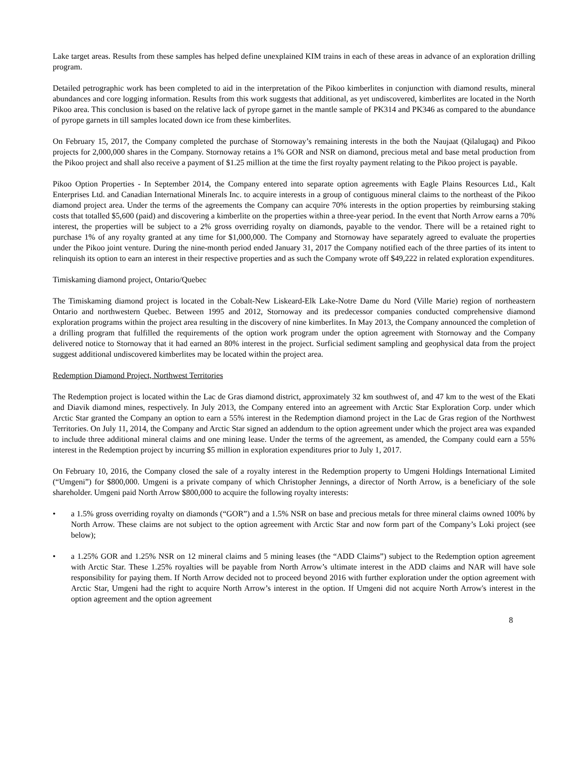Lake target areas. Results from these samples has helped define unexplained KIM trains in each of these areas in advance of an exploration drilling program.
Detailed petrographic work has been completed to aid in the interpretation of the Pikoo kimberlites in conjunction with diamond results, mineral abundances and core logging information. Results from this work suggests that additional, as yet undiscovered, kimberlites are located in the North Pikoo area. This conclusion is based on the relative lack of pyrope garnet in the mantle sample of PK314 and PK346 as compared to the abundance of pyrope garnets in till samples located down ice from these kimberlites.
On February 15, 2017, the Company completed the purchase of Stornoway’s remaining interests in the both the Naujaat (Qilalugaq) and Pikoo projects for 2,000,000 shares in the Company. Stornoway retains a 1% GOR and NSR on diamond, precious metal and base metal production from the Pikoo project and shall also receive a payment of $1.25 million at the time the first royalty payment relating to the Pikoo project is payable.
Pikoo Option Properties - In September 2014, the Company entered into separate option agreements with Eagle Plains Resources Ltd., Kalt Enterprises Ltd. and Canadian International Minerals Inc. to acquire interests in a group of contiguous mineral claims to the northeast of the Pikoo diamond project area. Under the terms of the agreements the Company can acquire 70% interests in the option properties by reimbursing staking costs that totalled $5,600 (paid) and discovering a kimberlite on the properties within a three-year period. In the event that North Arrow earns a 70% interest, the properties will be subject to a 2% gross overriding royalty on diamonds, payable to the vendor. There will be a retained right to purchase 1% of any royalty granted at any time for $1,000,000. The Company and Stornoway have separately agreed to evaluate the properties under the Pikoo joint venture. During the nine-month period ended January 31, 2017 the Company notified each of the three parties of its intent to relinquish its option to earn an interest in their respective properties and as such the Company wrote off $49,222 in related exploration expenditures.
Timiskaming diamond project, Ontario/Quebec
The Timiskaming diamond project is located in the Cobalt-New Liskeard-Elk Lake-Notre Dame du Nord (Ville Marie) region of northeastern Ontario and northwestern Quebec. Between 1995 and 2012, Stornoway and its predecessor companies conducted comprehensive diamond exploration programs within the project area resulting in the discovery of nine kimberlites. In May 2013, the Company announced the completion of a drilling program that fulfilled the requirements of the option work program under the option agreement with Stornoway and the Company delivered notice to Stornoway that it had earned an 80% interest in the project. Surficial sediment sampling and geophysical data from the project suggest additional undiscovered kimberlites may be located within the project area.
Redemption Diamond Project, Northwest Territories
The Redemption project is located within the Lac de Gras diamond district, approximately 32 km southwest of, and 47 km to the west of the Ekati and Diavik diamond mines, respectively. In July 2013, the Company entered into an agreement with Arctic Star Exploration Corp. under which Arctic Star granted the Company an option to earn a 55% interest in the Redemption diamond project in the Lac de Gras region of the Northwest Territories. On July 11, 2014, the Company and Arctic Star signed an addendum to the option agreement under which the project area was expanded to include three additional mineral claims and one mining lease. Under the terms of the agreement, as amended, the Company could earn a 55% interest in the Redemption project by incurring $5 million in exploration expenditures prior to July 1, 2017.
On February 10, 2016, the Company closed the sale of a royalty interest in the Redemption property to Umgeni Holdings International Limited (“Umgeni”) for $800,000. Umgeni is a private company of which Christopher Jennings, a director of North Arrow, is a beneficiary of the sole shareholder. Umgeni paid North Arrow $800,000 to acquire the following royalty interests:
• a 1.5% gross overriding royalty on diamonds (“GOR”) and a 1.5% NSR on base and precious metals for three mineral claims owned 100% by North Arrow. These claims are not subject to the option agreement with Arctic Star and now form part of the Company’s Loki project (see below);
• a 1.25% GOR and 1.25% NSR on 12 mineral claims and 5 mining leases (the “ADD Claims”) subject to the Redemption option agreement with Arctic Star. These 1.25% royalties will be payable from North Arrow’s ultimate interest in the ADD claims and NAR will have sole responsibility for paying them. If North Arrow decided not to proceed beyond 2016 with further exploration under the option agreement with Arctic Star, Umgeni had the right to acquire North Arrow’s interest in the option. If Umgeni did not acquire North Arrow's interest in the option agreement and the option agreement
8